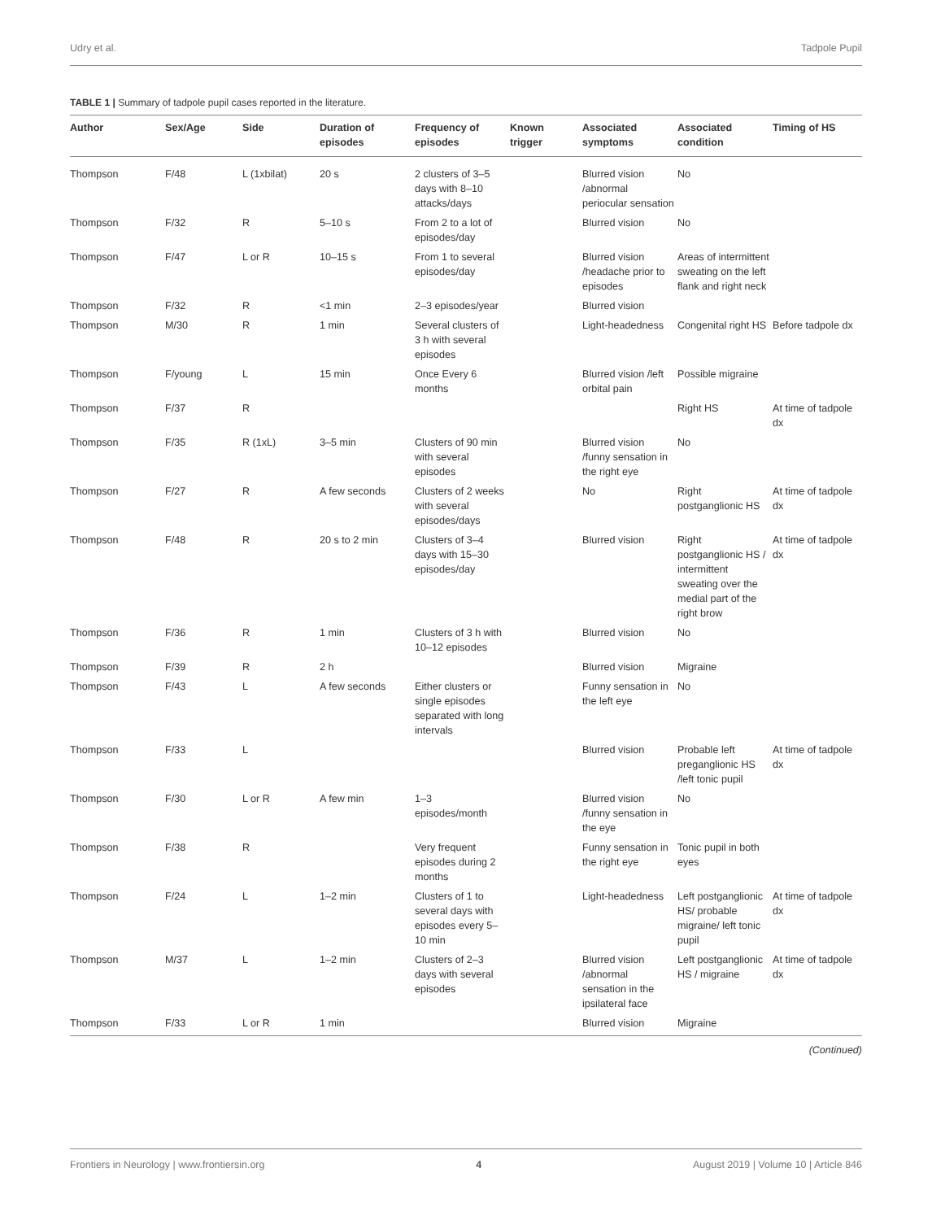Udry et al. Tadpole Pupil
TABLE 1 | Summary of tadpole pupil cases reported in the literature.
| Author | Sex/Age | Side | Duration of episodes | Frequency of episodes | Known trigger | Associated symptoms | Associated condition | Timing of HS |
| --- | --- | --- | --- | --- | --- | --- | --- | --- |
| Thompson | F/48 | L (1xbilat) | 20 s | 2 clusters of 3–5 days with 8–10 attacks/days | | Blurred vision /abnormal periocular sensation | No | |
| Thompson | F/32 | R | 5–10 s | From 2 to a lot of episodes/day | | Blurred vision | No | |
| Thompson | F/47 | L or R | 10–15 s | From 1 to several episodes/day | | Blurred vision /headache prior to episodes | Areas of intermittent sweating on the left flank and right neck | |
| Thompson | F/32 | R | <1 min | 2–3 episodes/year | | Blurred vision | | |
| Thompson | M/30 | R | 1 min | Several clusters of 3 h with several episodes | | Light-headedness | Congenital right HS | Before tadpole dx |
| Thompson | F/young | L | 15 min | Once Every 6 months | | Blurred vision /left orbital pain | Possible migraine | |
| Thompson | F/37 | R | | | | | Right HS | At time of tadpole dx |
| Thompson | F/35 | R (1xL) | 3–5 min | Clusters of 90 min with several episodes | | Blurred vision /funny sensation in the right eye | No | |
| Thompson | F/27 | R | A few seconds | Clusters of 2 weeks with several episodes/days | | No | Right postganglionic HS | At time of tadpole dx |
| Thompson | F/48 | R | 20 s to 2 min | Clusters of 3–4 days with 15–30 episodes/day | | Blurred vision | Right postganglionic HS / intermittent sweating over the medial part of the right brow | At time of tadpole dx |
| Thompson | F/36 | R | 1 min | Clusters of 3 h with 10–12 episodes | | Blurred vision | No | |
| Thompson | F/39 | R | 2 h | | | Blurred vision | Migraine | |
| Thompson | F/43 | L | A few seconds | Either clusters or single episodes separated with long intervals | | Funny sensation in the left eye | No | |
| Thompson | F/33 | L | | | | Blurred vision | Probable left preganglionic HS /left tonic pupil | At time of tadpole dx |
| Thompson | F/30 | L or R | A few min | 1–3 episodes/month | | Blurred vision /funny sensation in the eye | No | |
| Thompson | F/38 | R | | Very frequent episodes during 2 months | | Funny sensation in the right eye | Tonic pupil in both eyes | |
| Thompson | F/24 | L | 1–2 min | Clusters of 1 to several days with episodes every 5–10 min | | Light-headedness | Left postganglionic HS/ probable migraine/ left tonic pupil | At time of tadpole dx |
| Thompson | M/37 | L | 1–2 min | Clusters of 2–3 days with several episodes | | Blurred vision /abnormal sensation in the ipsilateral face | Left postganglionic HS / migraine | At time of tadpole dx |
| Thompson | F/33 | L or R | 1 min | | | Blurred vision | Migraine | |
(Continued)
Frontiers in Neurology | www.frontiersin.org 4 August 2019 | Volume 10 | Article 846